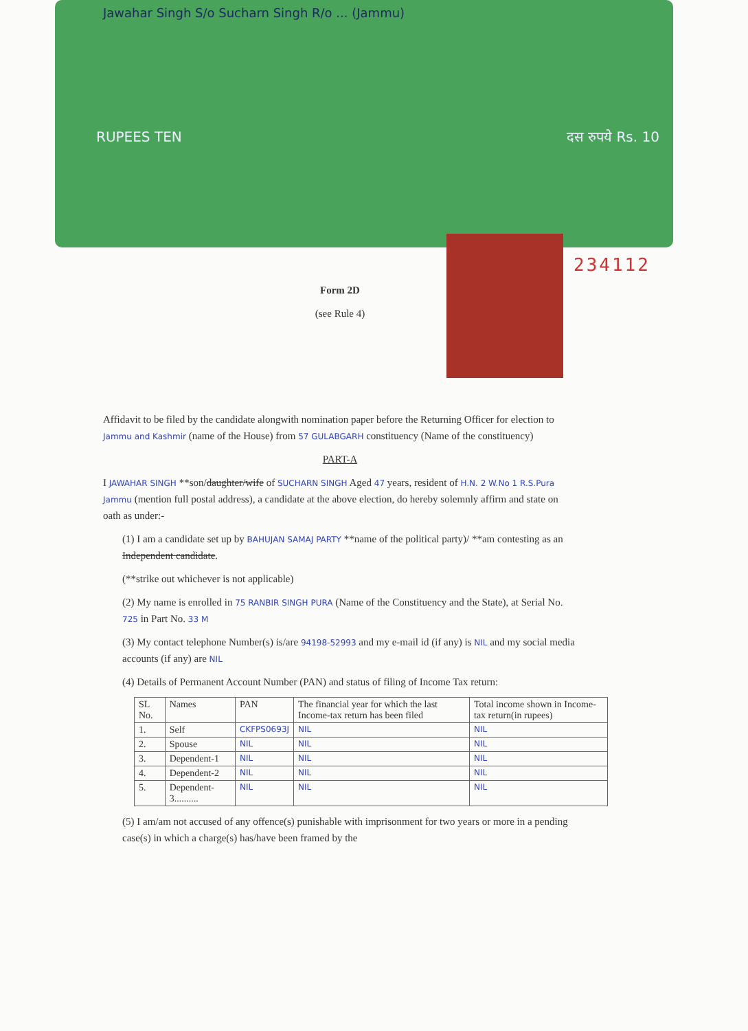Jawahar Singh S/o Sucharn Singh R/o ... (Jammu)
RUPEES TEN दस रुपये Rs. 10
234112
Form 2D
(see Rule 4)
Affidavit to be filed by the candidate alongwith nomination paper before the Returning Officer for election to Jammu and Kashmir (name of the House) from 57 GULABGARH constituency (Name of the constituency)
PART-A
I JAWAHAR SINGH **son/daughter/wife of SUCHARN SINGH Aged 47 years, resident of H.N. 2 W.No 1 R.S.Pura Jammu (mention full postal address), a candidate at the above election, do hereby solemnly affirm and state on oath as under:-
(1) I am a candidate set up by BAHUJAN SAMAJ PARTY **name of the political party)/ **am contesting as an Independent candidate.
(**strike out whichever is not applicable)
(2) My name is enrolled in 75 RANBIR SINGH PURA (Name of the Constituency and the State), at Serial No. 725 in Part No. 33 M
(3) My contact telephone Number(s) is/are 94198-52993 and my e-mail id (if any) is NIL and my social media accounts (if any) are NIL
(4) Details of Permanent Account Number (PAN) and status of filing of Income Tax return:
| SL No. | Names | PAN | The financial year for which the last Income-tax return has been filed | Total income shown in Income-tax return(in rupees) |
| --- | --- | --- | --- | --- |
| 1. | Self | CKFPS0693J | NIL | NIL |
| 2. | Spouse | NIL | NIL | NIL |
| 3. | Dependent-1 | NIL | NIL | NIL |
| 4. | Dependent-2 | NIL | NIL | NIL |
| 5. | Dependent-3.......... | NIL | NIL | NIL |
(5) I am/am not accused of any offence(s) punishable with imprisonment for two years or more in a pending case(s) in which a charge(s) has/have been framed by the